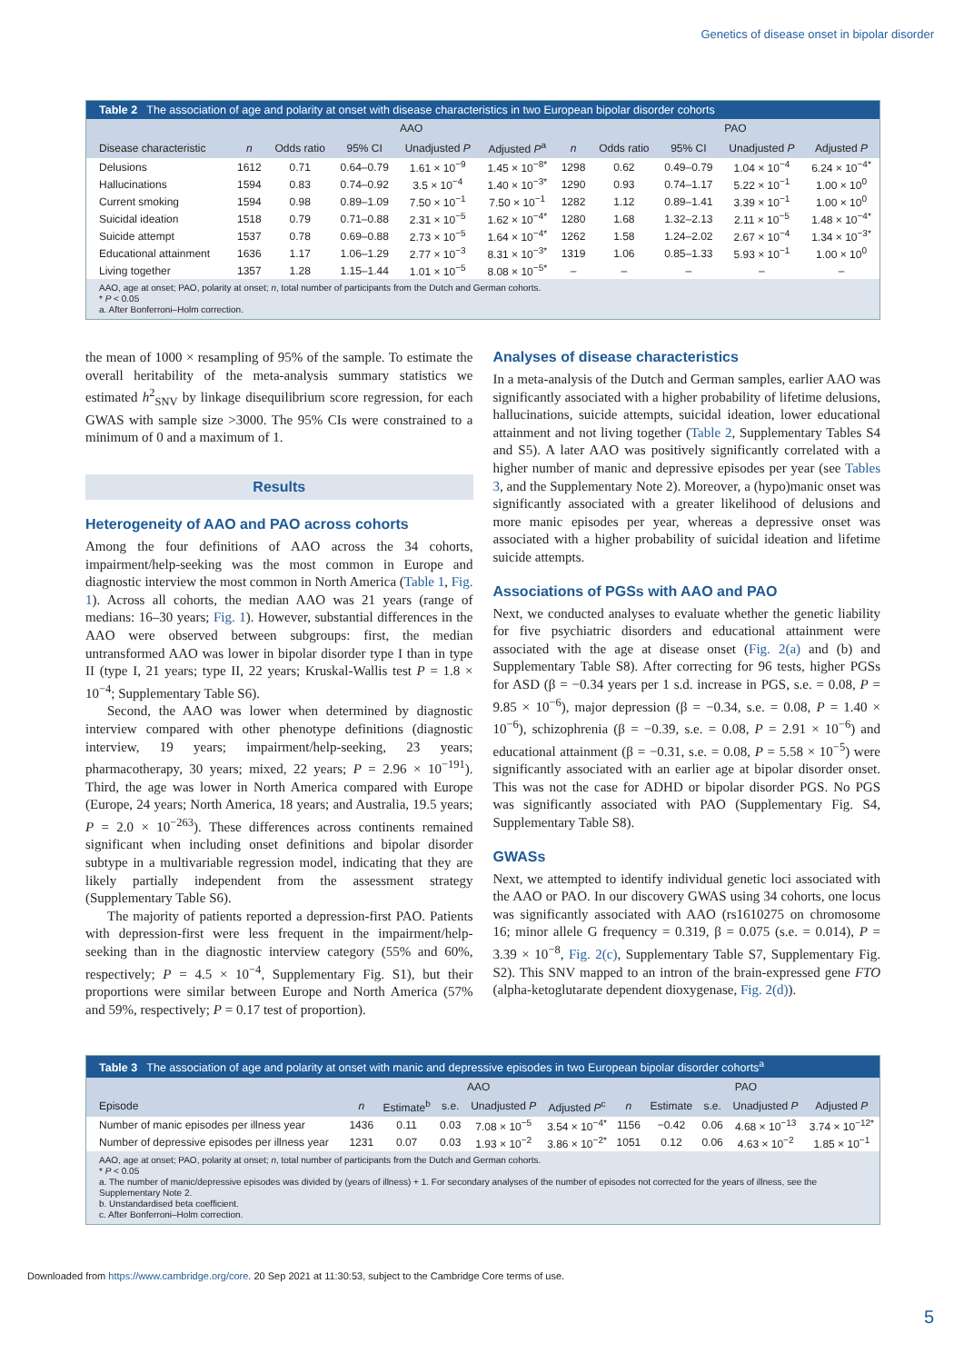Genetics of disease onset in bipolar disorder
Table 2 The association of age and polarity at onset with disease characteristics in two European bipolar disorder cohorts
| | AAO | | | | | | PAO | | | |
| --- | --- | --- | --- | --- | --- | --- | --- | --- | --- | --- |
| Disease characteristic | n | Odds ratio | 95% CI | Unadjusted P | Adjusted P<sup>a</sup> | n | Odds ratio | 95% CI | Unadjusted P | Adjusted P |
| Delusions | 1612 | 0.71 | 0.64–0.79 | 1.61 × 10<sup>−9</sup> | 1.45 × 10<sup>−8*</sup> | 1298 | 0.62 | 0.49–0.79 | 1.04 × 10<sup>−4</sup> | 6.24 × 10<sup>−4*</sup> |
| Hallucinations | 1594 | 0.83 | 0.74–0.92 | 3.5 × 10<sup>−4</sup> | 1.40 × 10<sup>−3*</sup> | 1290 | 0.93 | 0.74–1.17 | 5.22 × 10<sup>−1</sup> | 1.00 × 10<sup>0</sup> |
| Current smoking | 1594 | 0.98 | 0.89–1.09 | 7.50 × 10<sup>−1</sup> | 7.50 × 10<sup>−1</sup> | 1282 | 1.12 | 0.89–1.41 | 3.39 × 10<sup>−1</sup> | 1.00 × 10<sup>0</sup> |
| Suicidal ideation | 1518 | 0.79 | 0.71–0.88 | 2.31 × 10<sup>−5</sup> | 1.62 × 10<sup>−4*</sup> | 1280 | 1.68 | 1.32–2.13 | 2.11 × 10<sup>−5</sup> | 1.48 × 10<sup>−4*</sup> |
| Suicide attempt | 1537 | 0.78 | 0.69–0.88 | 2.73 × 10<sup>−5</sup> | 1.64 × 10<sup>−4*</sup> | 1262 | 1.58 | 1.24–2.02 | 2.67 × 10<sup>−4</sup> | 1.34 × 10<sup>−3*</sup> |
| Educational attainment | 1636 | 1.17 | 1.06–1.29 | 2.77 × 10<sup>−3</sup> | 8.31 × 10<sup>−3*</sup> | 1319 | 1.06 | 0.85–1.33 | 5.93 × 10<sup>−1</sup> | 1.00 × 10<sup>0</sup> |
| Living together | 1357 | 1.28 | 1.15–1.44 | 1.01 × 10<sup>−5</sup> | 8.08 × 10<sup>−5*</sup> | – | – | – | – | – |
AAO, age at onset; PAO, polarity at onset; n, total number of participants from the Dutch and German cohorts.
* P < 0.05
a. After Bonferroni–Holm correction.
the mean of 1000 × resampling of 95% of the sample. To estimate the overall heritability of the meta-analysis summary statistics we estimated h<sup>2</sup><sub>SNV</sub> by linkage disequilibrium score regression, for each GWAS with sample size >3000. The 95% CIs were constrained to a minimum of 0 and a maximum of 1.
Results
Heterogeneity of AAO and PAO across cohorts
Among the four definitions of AAO across the 34 cohorts, impairment/help-seeking was the most common in Europe and diagnostic interview the most common in North America (Table 1, Fig. 1). Across all cohorts, the median AAO was 21 years (range of medians: 16–30 years; Fig. 1). However, substantial differences in the AAO were observed between subgroups: first, the median untransformed AAO was lower in bipolar disorder type I than in type II (type I, 21 years; type II, 22 years; Kruskal-Wallis test P = 1.8 × 10<sup>−4</sup>; Supplementary Table S6).
Second, the AAO was lower when determined by diagnostic interview compared with other phenotype definitions (diagnostic interview, 19 years; impairment/help-seeking, 23 years; pharmacotherapy, 30 years; mixed, 22 years; P = 2.96 × 10<sup>−191</sup>). Third, the age was lower in North America compared with Europe (Europe, 24 years; North America, 18 years; and Australia, 19.5 years; P = 2.0 × 10<sup>−263</sup>). These differences across continents remained significant when including onset definitions and bipolar disorder subtype in a multivariable regression model, indicating that they are likely partially independent from the assessment strategy (Supplementary Table S6).
The majority of patients reported a depression-first PAO. Patients with depression-first were less frequent in the impairment/help-seeking than in the diagnostic interview category (55% and 60%, respectively; P = 4.5 × 10<sup>−4</sup>, Supplementary Fig. S1), but their proportions were similar between Europe and North America (57% and 59%, respectively; P = 0.17 test of proportion).
Analyses of disease characteristics
In a meta-analysis of the Dutch and German samples, earlier AAO was significantly associated with a higher probability of lifetime delusions, hallucinations, suicide attempts, suicidal ideation, lower educational attainment and not living together (Table 2, Supplementary Tables S4 and S5). A later AAO was positively significantly correlated with a higher number of manic and depressive episodes per year (see Tables 3, and the Supplementary Note 2). Moreover, a (hypo)manic onset was significantly associated with a greater likelihood of delusions and more manic episodes per year, whereas a depressive onset was associated with a higher probability of suicidal ideation and lifetime suicide attempts.
Associations of PGSs with AAO and PAO
Next, we conducted analyses to evaluate whether the genetic liability for five psychiatric disorders and educational attainment were associated with the age at disease onset (Fig. 2(a) and (b) and Supplementary Table S8). After correcting for 96 tests, higher PGSs for ASD (β = −0.34 years per 1 s.d. increase in PGS, s.e. = 0.08, P = 9.85 × 10<sup>−6</sup>), major depression (β = −0.34, s.e. = 0.08, P = 1.40 × 10<sup>−6</sup>), schizophrenia (β = −0.39, s.e. = 0.08, P = 2.91 × 10<sup>−6</sup>) and educational attainment (β = −0.31, s.e. = 0.08, P = 5.58 × 10<sup>−5</sup>) were significantly associated with an earlier age at bipolar disorder onset. This was not the case for ADHD or bipolar disorder PGS. No PGS was significantly associated with PAO (Supplementary Fig. S4, Supplementary Table S8).
GWASs
Next, we attempted to identify individual genetic loci associated with the AAO or PAO. In our discovery GWAS using 34 cohorts, one locus was significantly associated with AAO (rs1610275 on chromosome 16; minor allele G frequency = 0.319, β = 0.075 (s.e. = 0.014), P = 3.39 × 10<sup>−8</sup>, Fig. 2(c), Supplementary Table S7, Supplementary Fig. S2). This SNV mapped to an intron of the brain-expressed gene FTO (alpha-ketoglutarate dependent dioxygenase, Fig. 2(d)).
Table 3 The association of age and polarity at onset with manic and depressive episodes in two European bipolar disorder cohorts<sup>a</sup>
| | AAO | | | | | PAO | | | | |
| --- | --- | --- | --- | --- | --- | --- | --- | --- | --- | --- |
| Episode | n | Estimate<sup>b</sup> | s.e. | Unadjusted P | Adjusted P<sup>c</sup> | n | Estimate | s.e. | Unadjusted P | Adjusted P |
| Number of manic episodes per illness year | 1436 | 0.11 | 0.03 | 7.08 × 10<sup>−5</sup> | 3.54 × 10<sup>−4*</sup> | 1156 | −0.42 | 0.06 | 4.68 × 10<sup>−13</sup> | 3.74 × 10<sup>−12*</sup> |
| Number of depressive episodes per illness year | 1231 | 0.07 | 0.03 | 1.93 × 10<sup>−2</sup> | 3.86 × 10<sup>−2*</sup> | 1051 | 0.12 | 0.06 | 4.63 × 10<sup>−2</sup> | 1.85 × 10<sup>−1</sup> |
AAO, age at onset; PAO, polarity at onset; n, total number of participants from the Dutch and German cohorts.
* P < 0.05
a. The number of manic/depressive episodes was divided by (years of illness) + 1. For secondary analyses of the number of episodes not corrected for the years of illness, see the Supplementary Note 2.
b. Unstandardised beta coefficient.
c. After Bonferroni–Holm correction.
Downloaded from https://www.cambridge.org/core. 20 Sep 2021 at 11:30:53, subject to the Cambridge Core terms of use.
5